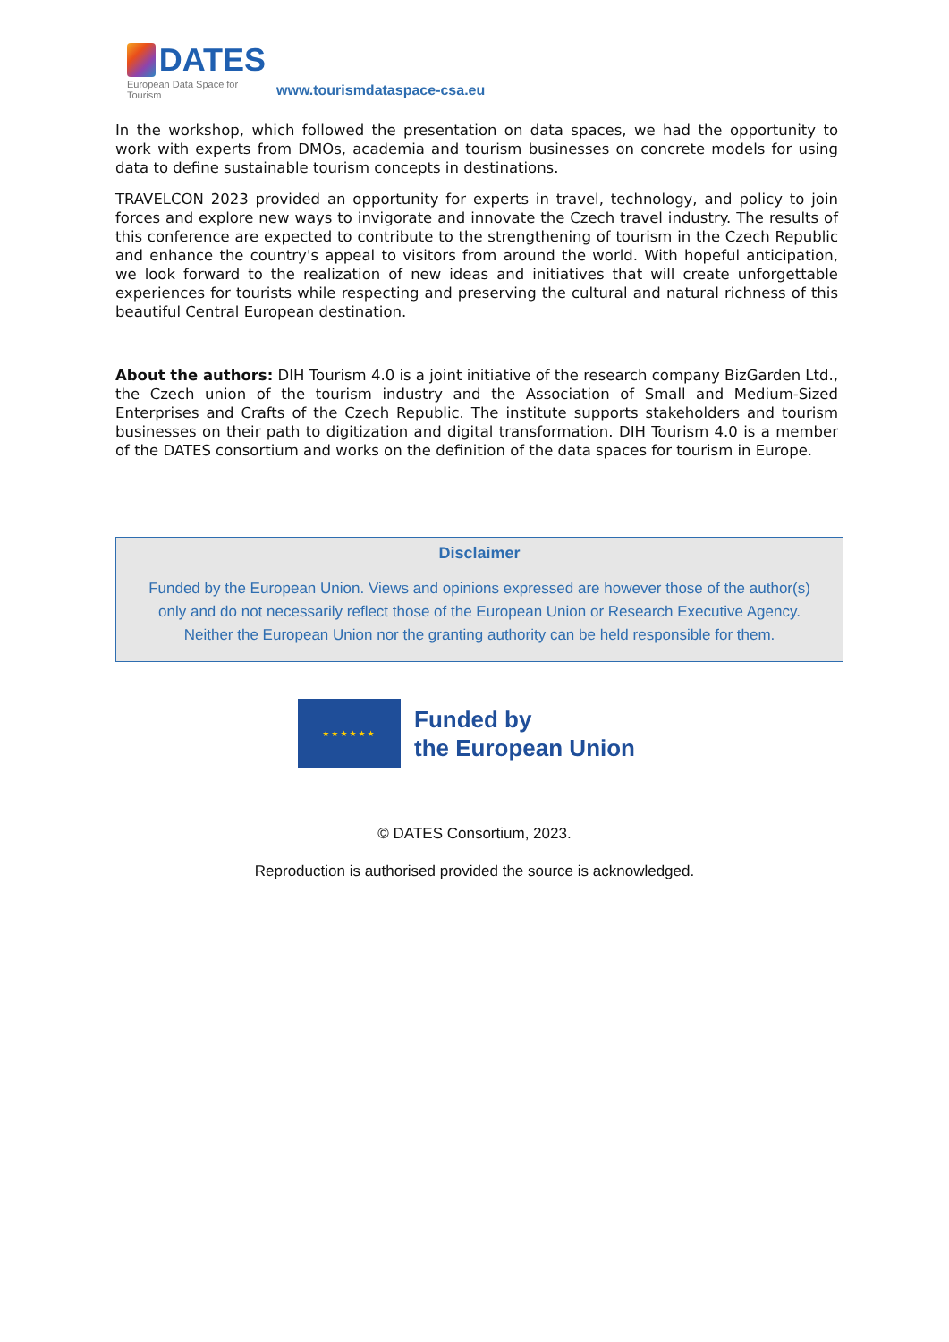DATES
European Data Space for Tourism
www.tourismdataspace-csa.eu
In the workshop, which followed the presentation on data spaces, we had the opportunity to work with experts from DMOs, academia and tourism businesses on concrete models for using data to define sustainable tourism concepts in destinations.
TRAVELCON 2023 provided an opportunity for experts in travel, technology, and policy to join forces and explore new ways to invigorate and innovate the Czech travel industry. The results of this conference are expected to contribute to the strengthening of tourism in the Czech Republic and enhance the country's appeal to visitors from around the world. With hopeful anticipation, we look forward to the realization of new ideas and initiatives that will create unforgettable experiences for tourists while respecting and preserving the cultural and natural richness of this beautiful Central European destination.
About the authors: DIH Tourism 4.0 is a joint initiative of the research company BizGarden Ltd., the Czech union of the tourism industry and the Association of Small and Medium-Sized Enterprises and Crafts of the Czech Republic. The institute supports stakeholders and tourism businesses on their path to digitization and digital transformation. DIH Tourism 4.0 is a member of the DATES consortium and works on the definition of the data spaces for tourism in Europe.
Disclaimer
Funded by the European Union. Views and opinions expressed are however those of the author(s)
only and do not necessarily reflect those of the European Union or Research Executive Agency.
Neither the European Union nor the granting authority can be held responsible for them.
★★★★★★
Funded by
the European Union
© DATES Consortium, 2023.
Reproduction is authorised provided the source is acknowledged.